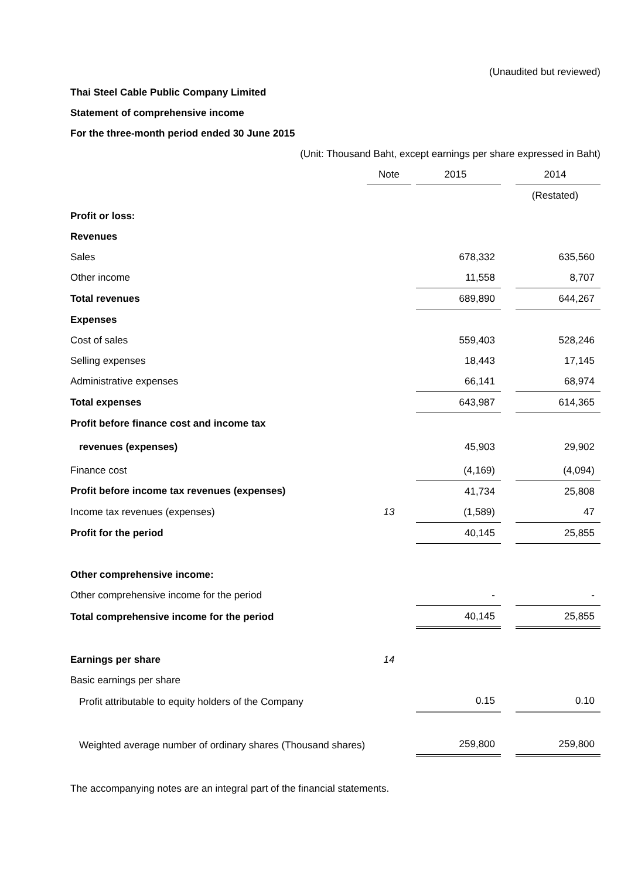(Unaudited but reviewed)
Thai Steel Cable Public Company Limited
Statement of comprehensive income
For the three-month period ended 30 June 2015
(Unit: Thousand Baht, except earnings per share expressed in Baht)
| | Note | | 2015 | | 2014 |
| | | | | | (Restated) |
| Profit or loss: | | | | | |
| Revenues | | | | | |
| Sales | | | 678,332 | | 635,560 |
| Other income | | | 11,558 | | 8,707 |
| Total revenues | | | 689,890 | | 644,267 |
| Expenses | | | | | |
| Cost of sales | | | 559,403 | | 528,246 |
| Selling expenses | | | 18,443 | | 17,145 |
| Administrative expenses | | | 66,141 | | 68,974 |
| Total expenses | | | 643,987 | | 614,365 |
| Profit before finance cost and income tax | | | | | |
| revenues (expenses) | | | 45,903 | | 29,902 |
| Finance cost | | | (4,169) | | (4,094) |
| Profit before income tax revenues (expenses) | | | 41,734 | | 25,808 |
| Income tax revenues (expenses) | 13 | | (1,589) | | 47 |
| Profit for the period | | | 40,145 | | 25,855 |
| Other comprehensive income: | | | | | |
| Other comprehensive income for the period | | | - | | - |
| Total comprehensive income for the period | | | 40,145 | | 25,855 |
| Earnings per share | 14 | | | | |
| Basic earnings per share | | | | | |
| Profit attributable to equity holders of the Company | | | 0.15 | | 0.10 |
| Weighted average number of ordinary shares (Thousand shares) | | | 259,800 | | 259,800 |
The accompanying notes are an integral part of the financial statements.